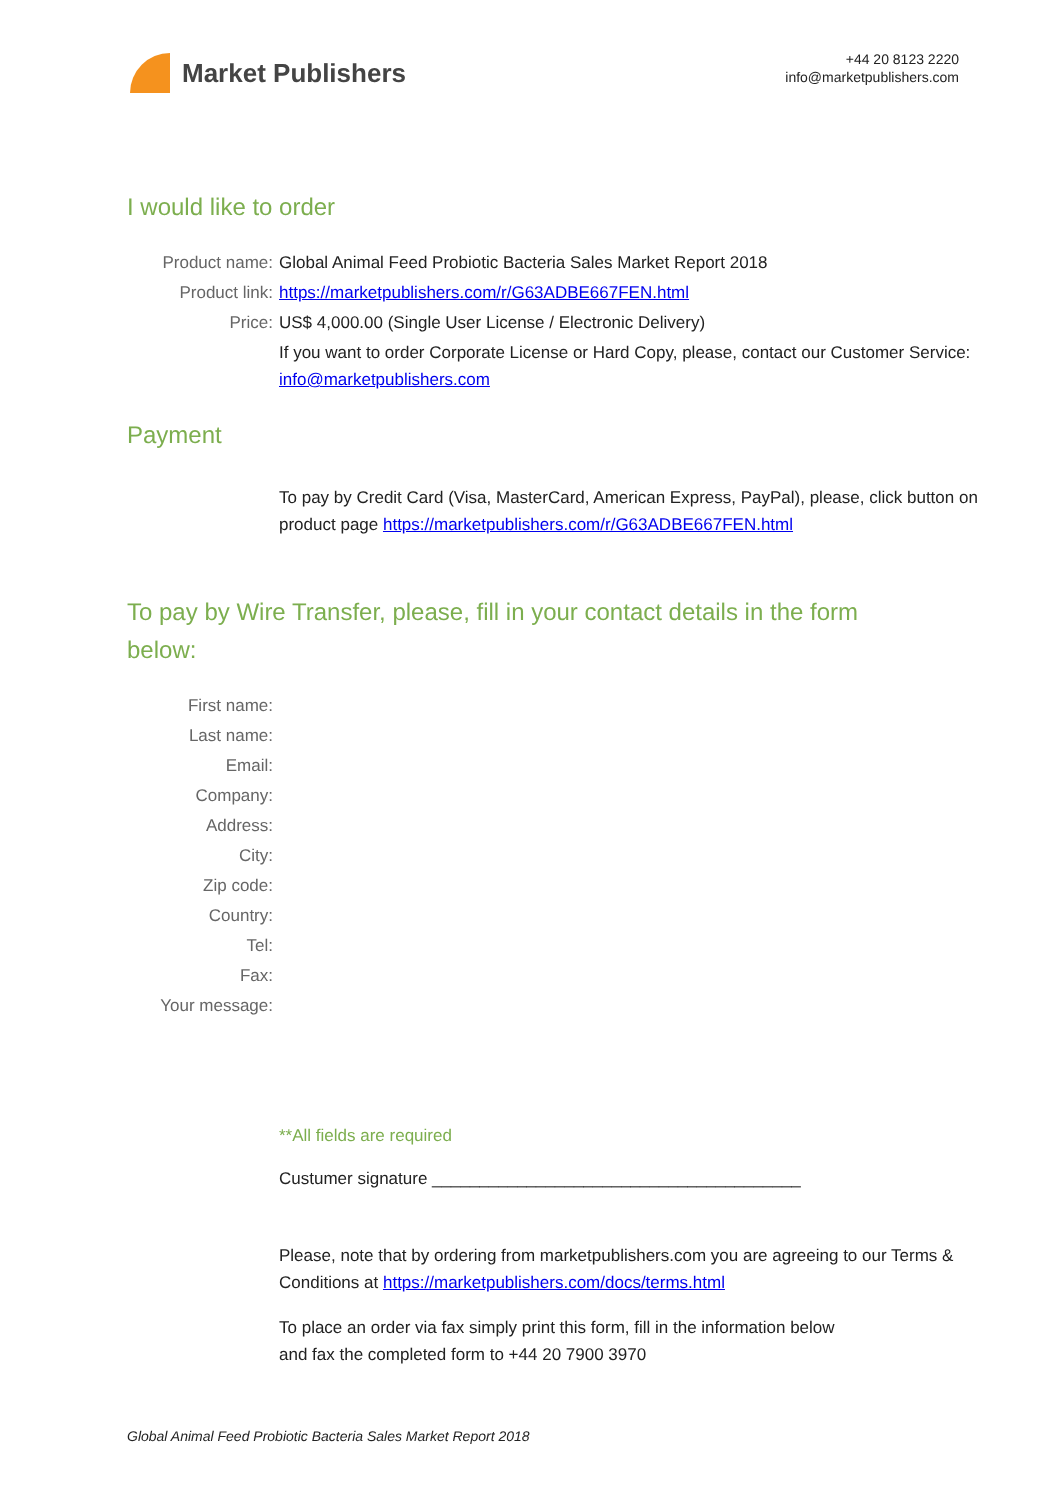Market Publishers
+44 20 8123 2220
info@marketpublishers.com
I would like to order
Product name: Global Animal Feed Probiotic Bacteria Sales Market Report 2018
Product link: https://marketpublishers.com/r/G63ADBE667FEN.html
Price: US$ 4,000.00 (Single User License / Electronic Delivery)
If you want to order Corporate License or Hard Copy, please, contact our Customer Service:
info@marketpublishers.com
Payment
To pay by Credit Card (Visa, MasterCard, American Express, PayPal), please, click button on product page https://marketpublishers.com/r/G63ADBE667FEN.html
To pay by Wire Transfer, please, fill in your contact details in the form below:
First name:
Last name:
Email:
Company:
Address:
City:
Zip code:
Country:
Tel:
Fax:
Your message:
**All fields are required
Custumer signature _______________________________________
Please, note that by ordering from marketpublishers.com you are agreeing to our Terms & Conditions at https://marketpublishers.com/docs/terms.html
To place an order via fax simply print this form, fill in the information below
and fax the completed form to +44 20 7900 3970
Global Animal Feed Probiotic Bacteria Sales Market Report 2018